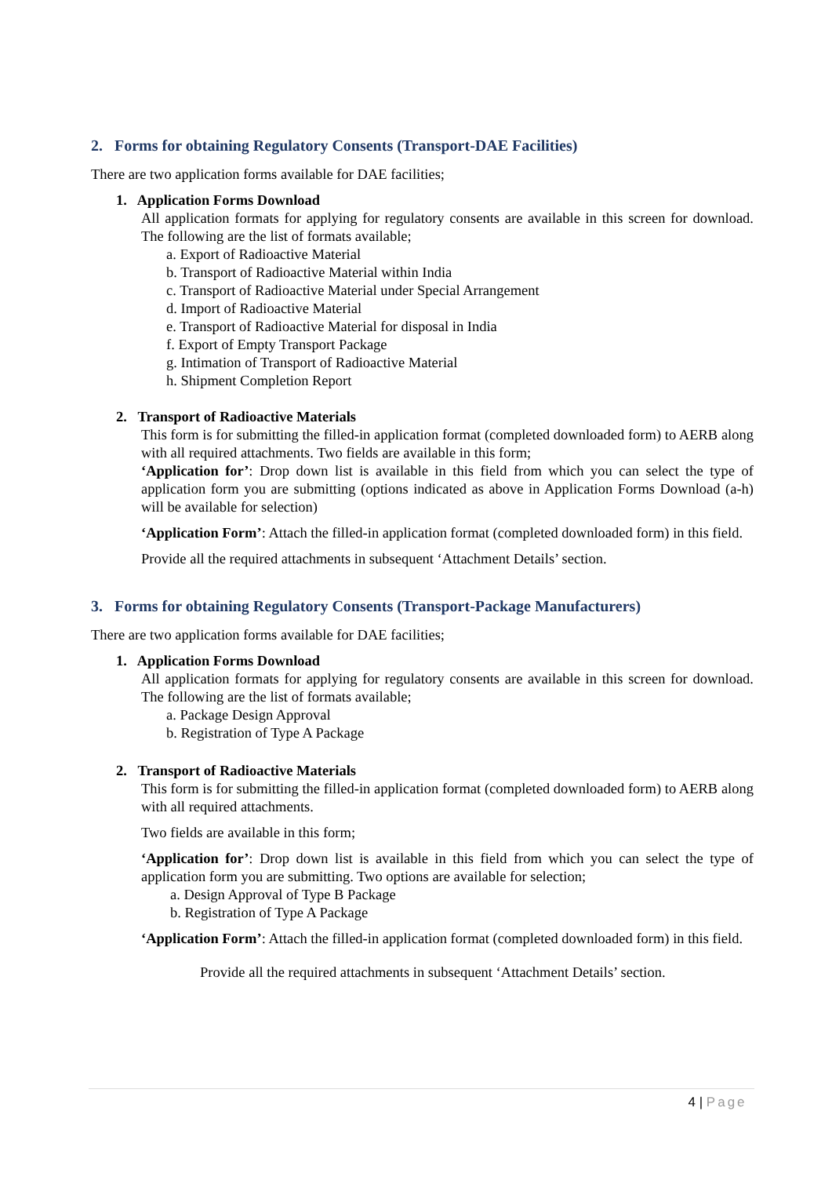2. Forms for obtaining Regulatory Consents (Transport-DAE Facilities)
There are two application forms available for DAE facilities;
1. Application Forms Download
All application formats for applying for regulatory consents are available in this screen for download. The following are the list of formats available;
a. Export of Radioactive Material
b. Transport of Radioactive Material within India
c. Transport of Radioactive Material under Special Arrangement
d. Import of Radioactive Material
e. Transport of Radioactive Material for disposal in India
f. Export of Empty Transport Package
g. Intimation of Transport of Radioactive Material
h. Shipment Completion Report
2. Transport of Radioactive Materials
This form is for submitting the filled-in application format (completed downloaded form) to AERB along with all required attachments. Two fields are available in this form;
‘Application for’: Drop down list is available in this field from which you can select the type of application form you are submitting (options indicated as above in Application Forms Download (a-h) will be available for selection)
‘Application Form’: Attach the filled-in application format (completed downloaded form) in this field.
Provide all the required attachments in subsequent ‘Attachment Details’ section.
3. Forms for obtaining Regulatory Consents (Transport-Package Manufacturers)
There are two application forms available for DAE facilities;
1. Application Forms Download
All application formats for applying for regulatory consents are available in this screen for download. The following are the list of formats available;
a. Package Design Approval
b. Registration of Type A Package
2. Transport of Radioactive Materials
This form is for submitting the filled-in application format (completed downloaded form) to AERB along with all required attachments.
Two fields are available in this form;
‘Application for’: Drop down list is available in this field from which you can select the type of application form you are submitting. Two options are available for selection;
a. Design Approval of Type B Package
b. Registration of Type A Package
‘Application Form’: Attach the filled-in application format (completed downloaded form) in this field.
Provide all the required attachments in subsequent ‘Attachment Details’ section.
4 | Page